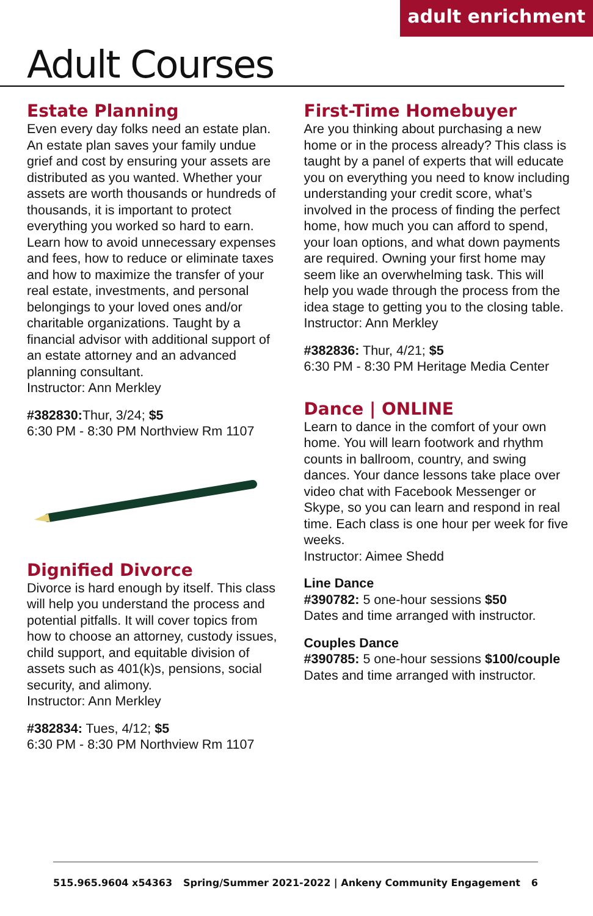adult enrichment
Adult Courses
Estate Planning
Even every day folks need an estate plan. An estate plan saves your family undue grief and cost by ensuring your assets are distributed as you wanted. Whether your assets are worth thousands or hundreds of thousands, it is important to protect everything you worked so hard to earn. Learn how to avoid unnecessary expenses and fees, how to reduce or eliminate taxes and how to maximize the transfer of your real estate, investments, and personal belongings to your loved ones and/or charitable organizations. Taught by a financial advisor with additional support of an estate attorney and an advanced planning consultant.
Instructor: Ann Merkley
#382830: Thur, 3/24; $5
6:30 PM - 8:30 PM Northview Rm 1107
Dignified Divorce
Divorce is hard enough by itself. This class will help you understand the process and potential pitfalls. It will cover topics from how to choose an attorney, custody issues, child support, and equitable division of assets such as 401(k)s, pensions, social security, and alimony.
Instructor: Ann Merkley
#382834: Tues, 4/12; $5
6:30 PM - 8:30 PM Northview Rm 1107
First-Time Homebuyer
Are you thinking about purchasing a new home or in the process already? This class is taught by a panel of experts that will educate you on everything you need to know including understanding your credit score, what’s involved in the process of finding the perfect home, how much you can afford to spend, your loan options, and what down payments are required. Owning your first home may seem like an overwhelming task. This will help you wade through the process from the idea stage to getting you to the closing table.
Instructor: Ann Merkley
#382836: Thur, 4/21; $5
6:30 PM - 8:30 PM Heritage Media Center
Dance | ONLINE
Learn to dance in the comfort of your own home. You will learn footwork and rhythm counts in ballroom, country, and swing dances. Your dance lessons take place over video chat with Facebook Messenger or Skype, so you can learn and respond in real time. Each class is one hour per week for five weeks.
Instructor: Aimee Shedd
Line Dance
#390782: 5 one-hour sessions $50
Dates and time arranged with instructor.
Couples Dance
#390785: 5 one-hour sessions $100/couple
Dates and time arranged with instructor.
515.965.9604 x54363 Spring/Summer 2021-2022 | Ankeny Community Engagement 6